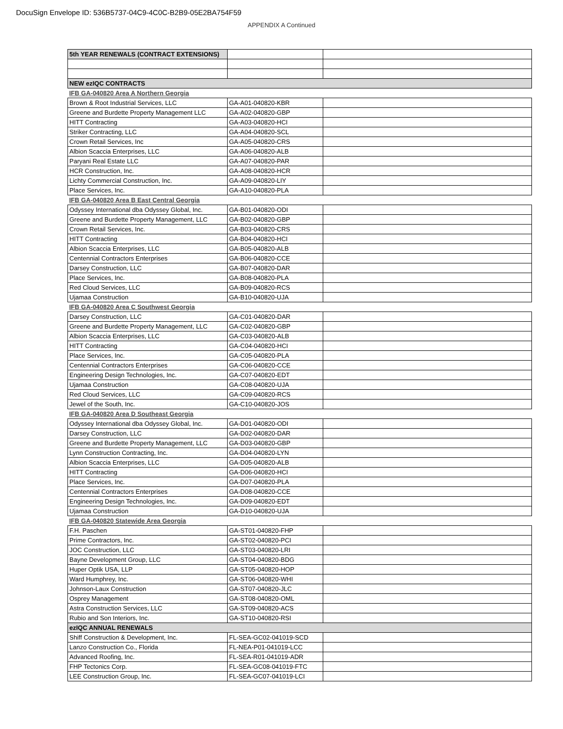DocuSign Envelope ID: 536B5737-04C9-4C0C-B2B9-05E2BA754F59
APPENDIX A Continued
| 5th YEAR RENEWALS (CONTRACT EXTENSIONS) | | |
| NEW ezIQC CONTRACTS | | |
| IFB GA-040820 Area A Northern Georgia | | |
| Brown & Root Industrial Services, LLC | GA-A01-040820-KBR | |
| Greene and Burdette Property Management LLC | GA-A02-040820-GBP | |
| HITT Contracting | GA-A03-040820-HCI | |
| Striker Contracting, LLC | GA-A04-040820-SCL | |
| Crown Retail Services, Inc | GA-A05-040820-CRS | |
| Albion Scaccia Enterprises, LLC | GA-A06-040820-ALB | |
| Paryani Real Estate LLC | GA-A07-040820-PAR | |
| HCR Construction, Inc. | GA-A08-040820-HCR | |
| Lichty Commercial Construction, Inc. | GA-A09-040820-LIY | |
| Place Services, Inc. | GA-A10-040820-PLA | |
| IFB GA-040820 Area B East Central Georgia | | |
| Odyssey International dba Odyssey Global, Inc. | GA-B01-040820-ODI | |
| Greene and Burdette Property Management, LLC | GA-B02-040820-GBP | |
| Crown Retail Services, Inc. | GA-B03-040820-CRS | |
| HITT Contracting | GA-B04-040820-HCI | |
| Albion Scaccia Enterprises, LLC | GA-B05-040820-ALB | |
| Centennial Contractors Enterprises | GA-B06-040820-CCE | |
| Darsey Construction, LLC | GA-B07-040820-DAR | |
| Place Services, Inc. | GA-B08-040820-PLA | |
| Red Cloud Services, LLC | GA-B09-040820-RCS | |
| Ujamaa Construction | GA-B10-040820-UJA | |
| IFB GA-040820 Area C Southwest Georgia | | |
| Darsey Construction, LLC | GA-C01-040820-DAR | |
| Greene and Burdette Property Management, LLC | GA-C02-040820-GBP | |
| Albion Scaccia Enterprises, LLC | GA-C03-040820-ALB | |
| HITT Contracting | GA-C04-040820-HCI | |
| Place Services, Inc. | GA-C05-040820-PLA | |
| Centennial Contractors Enterprises | GA-C06-040820-CCE | |
| Engineering Design Technologies, Inc. | GA-C07-040820-EDT | |
| Ujamaa Construction | GA-C08-040820-UJA | |
| Red Cloud Services, LLC | GA-C09-040820-RCS | |
| Jewel of the South, Inc. | GA-C10-040820-JOS | |
| IFB GA-040820 Area D Southeast Georgia | | |
| Odyssey International dba Odyssey Global, Inc. | GA-D01-040820-ODI | |
| Darsey Construction, LLC | GA-D02-040820-DAR | |
| Greene and Burdette Property Management, LLC | GA-D03-040820-GBP | |
| Lynn Construction Contracting, Inc. | GA-D04-040820-LYN | |
| Albion Scaccia Enterprises, LLC | GA-D05-040820-ALB | |
| HITT Contracting | GA-D06-040820-HCI | |
| Place Services, Inc. | GA-D07-040820-PLA | |
| Centennial Contractors Enterprises | GA-D08-040820-CCE | |
| Engineering Design Technologies, Inc. | GA-D09-040820-EDT | |
| Ujamaa Construction | GA-D10-040820-UJA | |
| IFB GA-040820 Statewide Area Georgia | | |
| F.H. Paschen | GA-ST01-040820-FHP | |
| Prime Contractors, Inc. | GA-ST02-040820-PCI | |
| JOC Construction, LLC | GA-ST03-040820-LRI | |
| Bayne Development Group, LLC | GA-ST04-040820-BDG | |
| Huper Optik USA, LLP | GA-ST05-040820-HOP | |
| Ward Humphrey, Inc. | GA-ST06-040820-WHI | |
| Johnson-Laux Construction | GA-ST07-040820-JLC | |
| Osprey Management | GA-ST08-040820-OML | |
| Astra Construction Services, LLC | GA-ST09-040820-ACS | |
| Rubio and Son Interiors, Inc. | GA-ST10-040820-RSI | |
| ezIQC ANNUAL RENEWALS | | |
| Shiff Construction & Development, Inc. | FL-SEA-GC02-041019-SCD | |
| Lanzo Construction Co., Florida | FL-NEA-P01-041019-LCC | |
| Advanced Roofing, Inc. | FL-SEA-R01-041019-ADR | |
| FHP Tectonics Corp. | FL-SEA-GC08-041019-FTC | |
| LEE Construction Group, Inc. | FL-SEA-GC07-041019-LCI | |